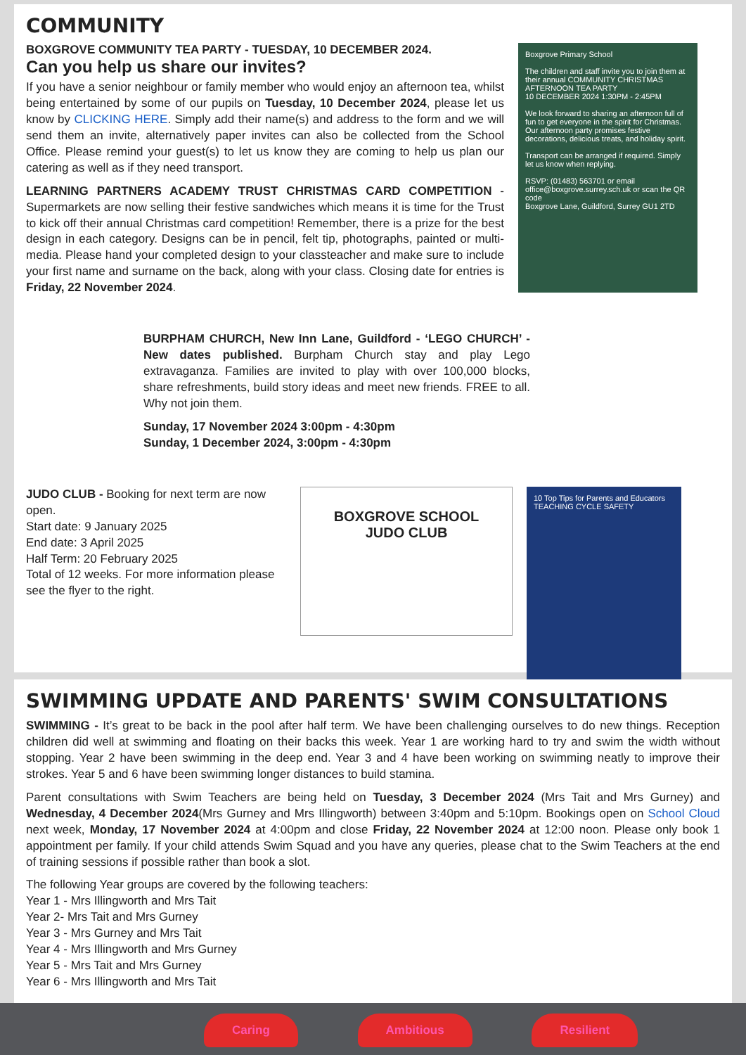COMMUNITY
BOXGROVE COMMUNITY TEA PARTY - TUESDAY, 10 DECEMBER 2024.
Can you help us share our invites?
If you have a senior neighbour or family member who would enjoy an afternoon tea, whilst being entertained by some of our pupils on Tuesday, 10 December 2024, please let us know by CLICKING HERE. Simply add their name(s) and address to the form and we will send them an invite, alternatively paper invites can also be collected from the School Office. Please remind your guest(s) to let us know they are coming to help us plan our catering as well as if they need transport.
LEARNING PARTNERS ACADEMY TRUST CHRISTMAS CARD COMPETITION - Supermarkets are now selling their festive sandwiches which means it is time for the Trust to kick off their annual Christmas card competition! Remember, there is a prize for the best design in each category. Designs can be in pencil, felt tip, photographs, painted or multi-media. Please hand your completed design to your classteacher and make sure to include your first name and surname on the back, along with your class. Closing date for entries is Friday, 22 November 2024.
Boxgrove Primary School
The children and staff invite you to join them at their annual COMMUNITY CHRISTMAS AFTERNOON TEA PARTY
10 DECEMBER 2024 1:30PM - 2:45PM
We look forward to sharing an afternoon full of fun to get everyone in the spirit for Christmas. Our afternoon party promises festive decorations, delicious treats, and holiday spirit.
Transport can be arranged if required. Simply let us know when replying.
RSVP: (01483) 563701 or email office@boxgrove.surrey.sch.uk or scan the QR code
Boxgrove Lane, Guildford, Surrey GU1 2TD
BURPHAM CHURCH, New Inn Lane, Guildford - ‘LEGO CHURCH’ - New dates published. Burpham Church stay and play Lego extravaganza. Families are invited to play with over 100,000 blocks, share refreshments, build story ideas and meet new friends. FREE to all. Why not join them.
Sunday, 17 November 2024 3:00pm - 4:30pm
Sunday, 1 December 2024, 3:00pm - 4:30pm
JUDO CLUB - Booking for next term are now open.
Start date: 9 January 2025
End date: 3 April 2025
Half Term: 20 February 2025
Total of 12 weeks. For more information please see the flyer to the right.
BOXGROVE SCHOOL
JUDO CLUB
10 Top Tips for Parents and Educators
TEACHING CYCLE SAFETY
SWIMMING UPDATE AND PARENTS' SWIM CONSULTATIONS
SWIMMING - It’s great to be back in the pool after half term. We have been challenging ourselves to do new things. Reception children did well at swimming and floating on their backs this week. Year 1 are working hard to try and swim the width without stopping. Year 2 have been swimming in the deep end. Year 3 and 4 have been working on swimming neatly to improve their strokes. Year 5 and 6 have been swimming longer distances to build stamina.
Parent consultations with Swim Teachers are being held on Tuesday, 3 December 2024 (Mrs Tait and Mrs Gurney) and Wednesday, 4 December 2024(Mrs Gurney and Mrs Illingworth) between 3:40pm and 5:10pm. Bookings open on School Cloud next week, Monday, 17 November 2024 at 4:00pm and close Friday, 22 November 2024 at 12:00 noon. Please only book 1 appointment per family. If your child attends Swim Squad and you have any queries, please chat to the Swim Teachers at the end of training sessions if possible rather than book a slot.
The following Year groups are covered by the following teachers:
Year 1 - Mrs Illingworth and Mrs Tait
Year 2- Mrs Tait and Mrs Gurney
Year 3 - Mrs Gurney and Mrs Tait
Year 4 - Mrs Illingworth and Mrs Gurney
Year 5 - Mrs Tait and Mrs Gurney
Year 6 - Mrs Illingworth and Mrs Tait
Caring Ambitious Resilient